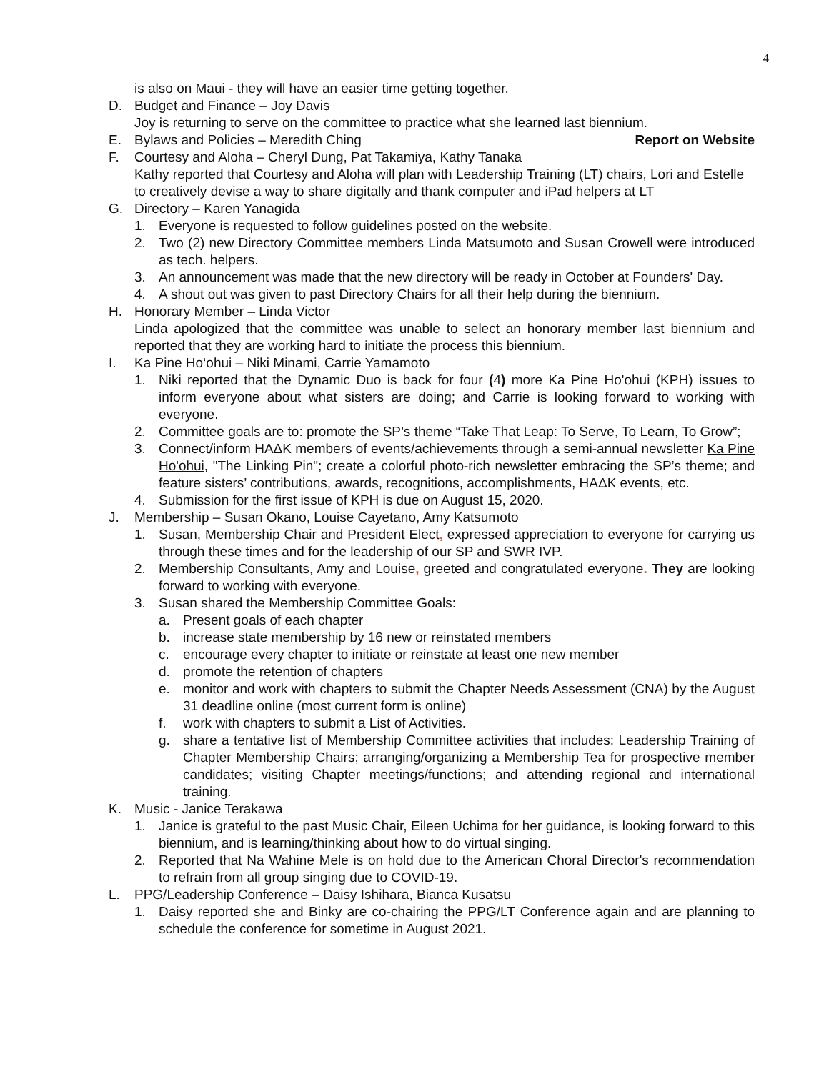4
is also on Maui - they will have an easier time getting together.
D. Budget and Finance – Joy Davis
Joy is returning to serve on the committee to practice what she learned last biennium.
E. Bylaws and Policies – Meredith Ching Report on Website
F. Courtesy and Aloha – Cheryl Dung, Pat Takamiya, Kathy Tanaka
Kathy reported that Courtesy and Aloha will plan with Leadership Training (LT) chairs, Lori and Estelle to creatively devise a way to share digitally and thank computer and iPad helpers at LT
G. Directory – Karen Yanagida
1. Everyone is requested to follow guidelines posted on the website.
2. Two (2) new Directory Committee members Linda Matsumoto and Susan Crowell were introduced as tech. helpers.
3. An announcement was made that the new directory will be ready in October at Founders' Day.
4. A shout out was given to past Directory Chairs for all their help during the biennium.
H. Honorary Member – Linda Victor
Linda apologized that the committee was unable to select an honorary member last biennium and reported that they are working hard to initiate the process this biennium.
I. Ka Pine Ho‘ohui – Niki Minami, Carrie Yamamoto
1. Niki reported that the Dynamic Duo is back for four (4) more Ka Pine Ho'ohui (KPH) issues to inform everyone about what sisters are doing; and Carrie is looking forward to working with everyone.
2. Committee goals are to: promote the SP’s theme “Take That Leap: To Serve, To Learn, To Grow”;
3. Connect/inform HAΔK members of events/achievements through a semi-annual newsletter Ka Pine Ho'ohui, "The Linking Pin"; create a colorful photo-rich newsletter embracing the SP’s theme; and feature sisters’ contributions, awards, recognitions, accomplishments, HAΔK events, etc.
4. Submission for the first issue of KPH is due on August 15, 2020.
J. Membership – Susan Okano, Louise Cayetano, Amy Katsumoto
1. Susan, Membership Chair and President Elect, expressed appreciation to everyone for carrying us through these times and for the leadership of our SP and SWR IVP.
2. Membership Consultants, Amy and Louise, greeted and congratulated everyone. They are looking forward to working with everyone.
3. Susan shared the Membership Committee Goals:
a. Present goals of each chapter
b. increase state membership by 16 new or reinstated members
c. encourage every chapter to initiate or reinstate at least one new member
d. promote the retention of chapters
e. monitor and work with chapters to submit the Chapter Needs Assessment (CNA) by the August 31 deadline online (most current form is online)
f. work with chapters to submit a List of Activities.
g. share a tentative list of Membership Committee activities that includes: Leadership Training of Chapter Membership Chairs; arranging/organizing a Membership Tea for prospective member candidates; visiting Chapter meetings/functions; and attending regional and international training.
K. Music - Janice Terakawa
1. Janice is grateful to the past Music Chair, Eileen Uchima for her guidance, is looking forward to this biennium, and is learning/thinking about how to do virtual singing.
2. Reported that Na Wahine Mele is on hold due to the American Choral Director's recommendation to refrain from all group singing due to COVID-19.
L. PPG/Leadership Conference – Daisy Ishihara, Bianca Kusatsu
1. Daisy reported she and Binky are co-chairing the PPG/LT Conference again and are planning to schedule the conference for sometime in August 2021.